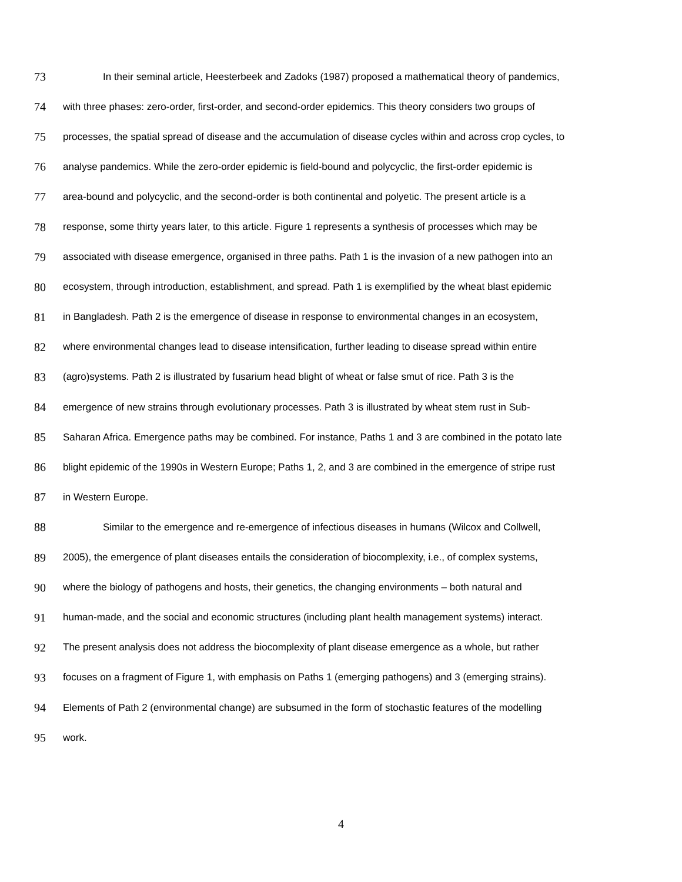73 In their seminal article, Heesterbeek and Zadoks (1987) proposed a mathematical theory of pandemics,
74 with three phases: zero-order, first-order, and second-order epidemics. This theory considers two groups of
75 processes, the spatial spread of disease and the accumulation of disease cycles within and across crop cycles, to
76 analyse pandemics. While the zero-order epidemic is field-bound and polycyclic, the first-order epidemic is
77 area-bound and polycyclic, and the second-order is both continental and polyetic. The present article is a
78 response, some thirty years later, to this article. Figure 1 represents a synthesis of processes which may be
79 associated with disease emergence, organised in three paths. Path 1 is the invasion of a new pathogen into an
80 ecosystem, through introduction, establishment, and spread. Path 1 is exemplified by the wheat blast epidemic
81 in Bangladesh. Path 2 is the emergence of disease in response to environmental changes in an ecosystem,
82 where environmental changes lead to disease intensification, further leading to disease spread within entire
83 (agro)systems. Path 2 is illustrated by fusarium head blight of wheat or false smut of rice. Path 3 is the
84 emergence of new strains through evolutionary processes. Path 3 is illustrated by wheat stem rust in Sub-
85 Saharan Africa. Emergence paths may be combined. For instance, Paths 1 and 3 are combined in the potato late
86 blight epidemic of the 1990s in Western Europe; Paths 1, 2, and 3 are combined in the emergence of stripe rust
87 in Western Europe.
88 Similar to the emergence and re-emergence of infectious diseases in humans (Wilcox and Collwell,
89 2005), the emergence of plant diseases entails the consideration of biocomplexity, i.e., of complex systems,
90 where the biology of pathogens and hosts, their genetics, the changing environments – both natural and
91 human-made, and the social and economic structures (including plant health management systems) interact.
92 The present analysis does not address the biocomplexity of plant disease emergence as a whole, but rather
93 focuses on a fragment of Figure 1, with emphasis on Paths 1 (emerging pathogens) and 3 (emerging strains).
94 Elements of Path 2 (environmental change) are subsumed in the form of stochastic features of the modelling
95 work.
4